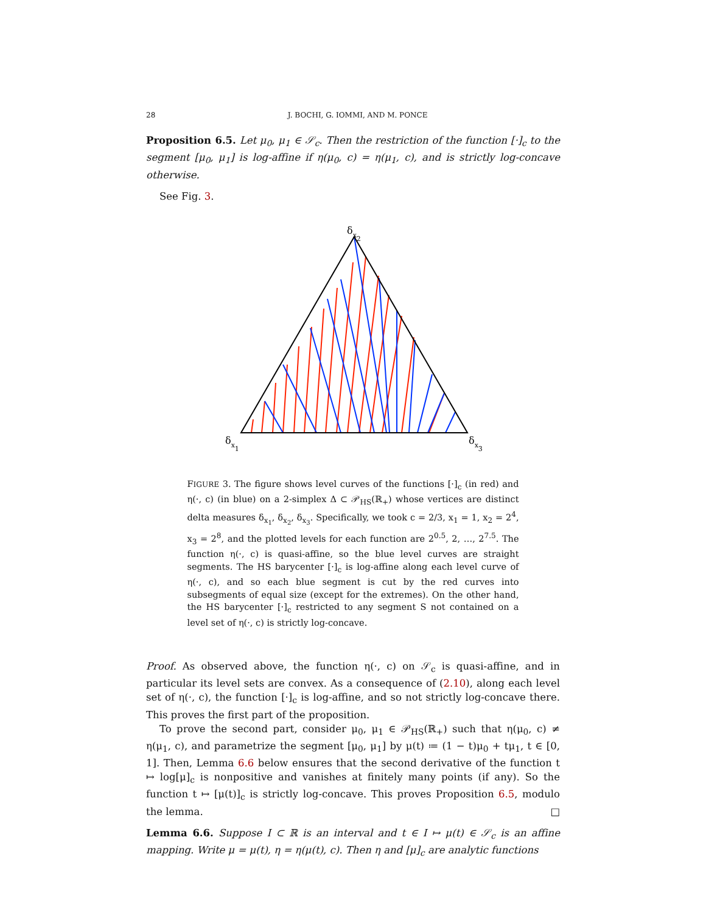28 J. BOCHI, G. IOMMI, AND M. PONCE
Proposition 6.5. Let μ<sub>0</sub>, μ<sub>1</sub> ∈ 𝒮<sub>c</sub>. Then the restriction of the function [·]<sub>c</sub> to the segment [μ<sub>0</sub>, μ<sub>1</sub>] is log-affine if η(μ<sub>0</sub>, c) = η(μ<sub>1</sub>, c), and is strictly log-concave otherwise.
See Fig. 3.
δx2
δx1
δx3
FIGURE 3. The figure shows level curves of the functions [·]<sub>c</sub> (in red) and η(·, c) (in blue) on a 2-simplex Δ ⊂ 𝒫<sub>HS</sub>(ℝ<sub>+</sub>) whose vertices are distinct delta measures δ<sub>x<sub>1</sub></sub>, δ<sub>x<sub>2</sub></sub>, δ<sub>x<sub>3</sub></sub>. Specifically, we took c = 2/3, x<sub>1</sub> = 1, x<sub>2</sub> = 2<sup>4</sup>, x<sub>3</sub> = 2<sup>8</sup>, and the plotted levels for each function are 2<sup>0.5</sup>, 2, …, 2<sup>7.5</sup>. The function η(·, c) is quasi-affine, so the blue level curves are straight segments. The HS barycenter [·]<sub>c</sub> is log-affine along each level curve of η(·, c), and so each blue segment is cut by the red curves into subsegments of equal size (except for the extremes). On the other hand, the HS barycenter [·]<sub>c</sub> restricted to any segment S not contained on a level set of η(·, c) is strictly log-concave.
Proof. As observed above, the function η(·, c) on 𝒮<sub>c</sub> is quasi-affine, and in particular its level sets are convex. As a consequence of (2.10), along each level set of η(·, c), the function [·]<sub>c</sub> is log-affine, and so not strictly log-concave there. This proves the first part of the proposition.
To prove the second part, consider μ<sub>0</sub>, μ<sub>1</sub> ∈ 𝒫<sub>HS</sub>(ℝ<sub>+</sub>) such that η(μ<sub>0</sub>, c) ≠ η(μ<sub>1</sub>, c), and parametrize the segment [μ<sub>0</sub>, μ<sub>1</sub>] by μ(t) ≔ (1 − t)μ<sub>0</sub> + tμ<sub>1</sub>, t ∈ [0, 1]. Then, Lemma 6.6 below ensures that the second derivative of the function t ↦ log[μ]<sub>c</sub> is nonpositive and vanishes at finitely many points (if any). So the function t ↦ [μ(t)]<sub>c</sub> is strictly log-concave. This proves Proposition 6.5, modulo the lemma. □
Lemma 6.6. Suppose I ⊂ ℝ is an interval and t ∈ I ↦ μ(t) ∈ 𝒮<sub>c</sub> is an affine mapping. Write μ = μ(t), η = η(μ(t), c). Then η and [μ]<sub>c</sub> are analytic functions